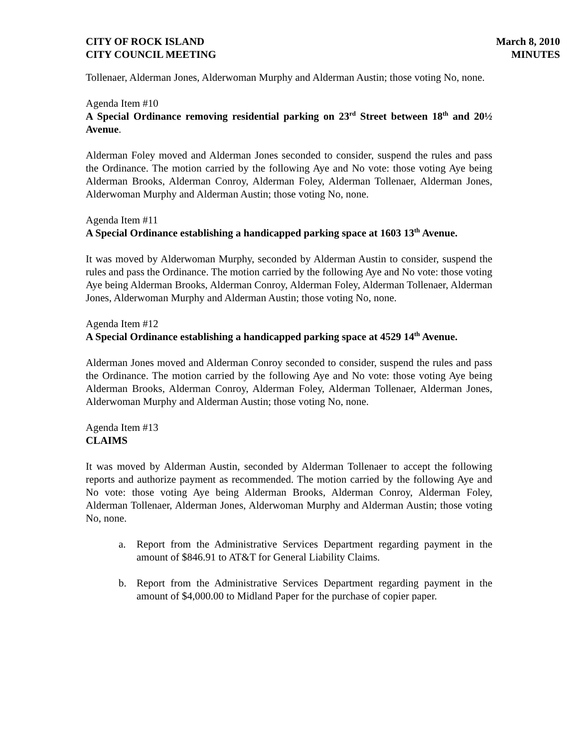CITY OF ROCK ISLAND
CITY COUNCIL MEETING
March 8, 2010
MINUTES
Tollenaer, Alderman Jones, Alderwoman Murphy and Alderman Austin; those voting No, none.
Agenda Item #10
A Special Ordinance removing residential parking on 23<sup>rd</sup> Street between 18<sup>th</sup> and 20½ Avenue.
Alderman Foley moved and Alderman Jones seconded to consider, suspend the rules and pass the Ordinance. The motion carried by the following Aye and No vote: those voting Aye being Alderman Brooks, Alderman Conroy, Alderman Foley, Alderman Tollenaer, Alderman Jones, Alderwoman Murphy and Alderman Austin; those voting No, none.
Agenda Item #11
A Special Ordinance establishing a handicapped parking space at 1603 13<sup>th</sup> Avenue.
It was moved by Alderwoman Murphy, seconded by Alderman Austin to consider, suspend the rules and pass the Ordinance. The motion carried by the following Aye and No vote: those voting Aye being Alderman Brooks, Alderman Conroy, Alderman Foley, Alderman Tollenaer, Alderman Jones, Alderwoman Murphy and Alderman Austin; those voting No, none.
Agenda Item #12
A Special Ordinance establishing a handicapped parking space at 4529 14<sup>th</sup> Avenue.
Alderman Jones moved and Alderman Conroy seconded to consider, suspend the rules and pass the Ordinance. The motion carried by the following Aye and No vote: those voting Aye being Alderman Brooks, Alderman Conroy, Alderman Foley, Alderman Tollenaer, Alderman Jones, Alderwoman Murphy and Alderman Austin; those voting No, none.
Agenda Item #13
CLAIMS
It was moved by Alderman Austin, seconded by Alderman Tollenaer to accept the following reports and authorize payment as recommended. The motion carried by the following Aye and No vote: those voting Aye being Alderman Brooks, Alderman Conroy, Alderman Foley, Alderman Tollenaer, Alderman Jones, Alderwoman Murphy and Alderman Austin; those voting No, none.
a. Report from the Administrative Services Department regarding payment in the amount of $846.91 to AT&T for General Liability Claims.
b. Report from the Administrative Services Department regarding payment in the amount of $4,000.00 to Midland Paper for the purchase of copier paper.